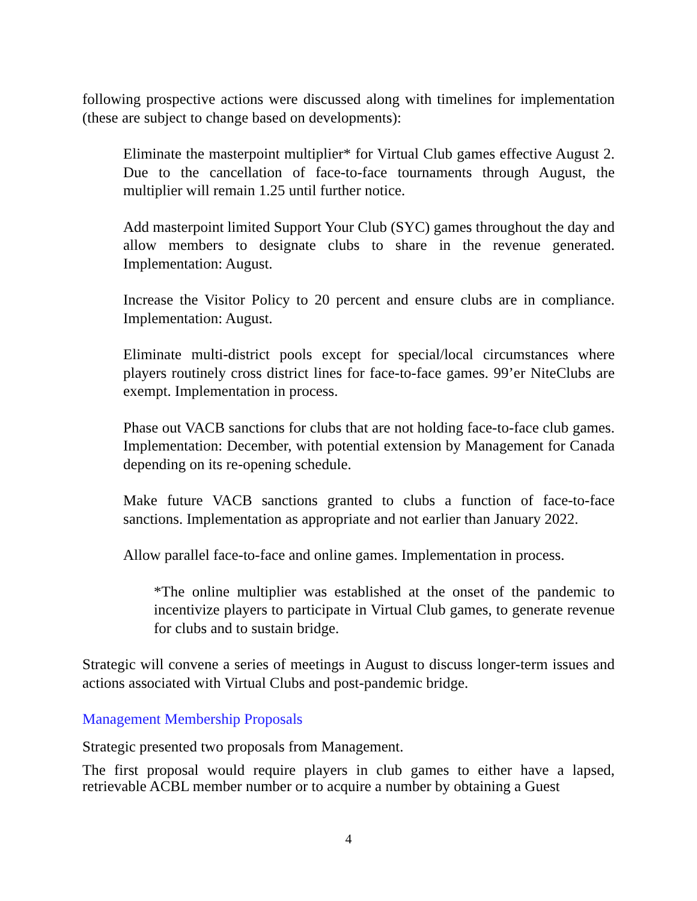following prospective actions were discussed along with timelines for implementation (these are subject to change based on developments):
Eliminate the masterpoint multiplier* for Virtual Club games effective August 2. Due to the cancellation of face-to-face tournaments through August, the multiplier will remain 1.25 until further notice.
Add masterpoint limited Support Your Club (SYC) games throughout the day and allow members to designate clubs to share in the revenue generated. Implementation: August.
Increase the Visitor Policy to 20 percent and ensure clubs are in compliance. Implementation: August.
Eliminate multi-district pools except for special/local circumstances where players routinely cross district lines for face-to-face games. 99’er NiteClubs are exempt. Implementation in process.
Phase out VACB sanctions for clubs that are not holding face-to-face club games. Implementation: December, with potential extension by Management for Canada depending on its re-opening schedule.
Make future VACB sanctions granted to clubs a function of face-to-face sanctions. Implementation as appropriate and not earlier than January 2022.
Allow parallel face-to-face and online games. Implementation in process.
*The online multiplier was established at the onset of the pandemic to incentivize players to participate in Virtual Club games, to generate revenue for clubs and to sustain bridge.
Strategic will convene a series of meetings in August to discuss longer-term issues and actions associated with Virtual Clubs and post-pandemic bridge.
Management Membership Proposals
Strategic presented two proposals from Management.
The first proposal would require players in club games to either have a lapsed, retrievable ACBL member number or to acquire a number by obtaining a Guest
4